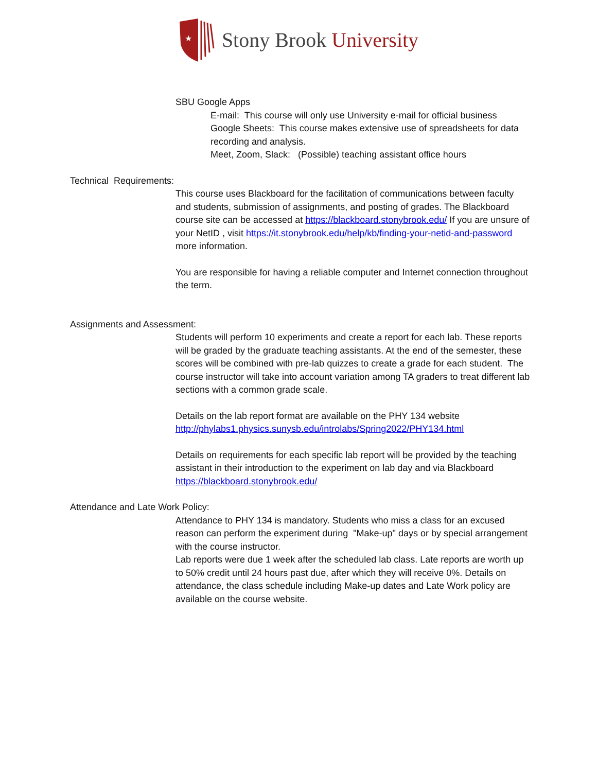★
Stony Brook University
SBU Google Apps
E-mail: This course will only use University e-mail for official business
Google Sheets: This course makes extensive use of spreadsheets for data recording and analysis.
Meet, Zoom, Slack: (Possible) teaching assistant office hours
Technical Requirements:
This course uses Blackboard for the facilitation of communications between faculty and students, submission of assignments, and posting of grades. The Blackboard course site can be accessed at https://blackboard.stonybrook.edu/ If you are unsure of your NetID , visit https://it.stonybrook.edu/help/kb/finding-your-netid-and-password more information.
You are responsible for having a reliable computer and Internet connection throughout the term.
Assignments and Assessment:
Students will perform 10 experiments and create a report for each lab. These reports will be graded by the graduate teaching assistants. At the end of the semester, these scores will be combined with pre-lab quizzes to create a grade for each student. The course instructor will take into account variation among TA graders to treat different lab sections with a common grade scale.
Details on the lab report format are available on the PHY 134 website http://phylabs1.physics.sunysb.edu/introlabs/Spring2022/PHY134.html
Details on requirements for each specific lab report will be provided by the teaching assistant in their introduction to the experiment on lab day and via Blackboard https://blackboard.stonybrook.edu/
Attendance and Late Work Policy:
Attendance to PHY 134 is mandatory. Students who miss a class for an excused reason can perform the experiment during "Make-up" days or by special arrangement with the course instructor.
Lab reports were due 1 week after the scheduled lab class. Late reports are worth up to 50% credit until 24 hours past due, after which they will receive 0%. Details on attendance, the class schedule including Make-up dates and Late Work policy are available on the course website.